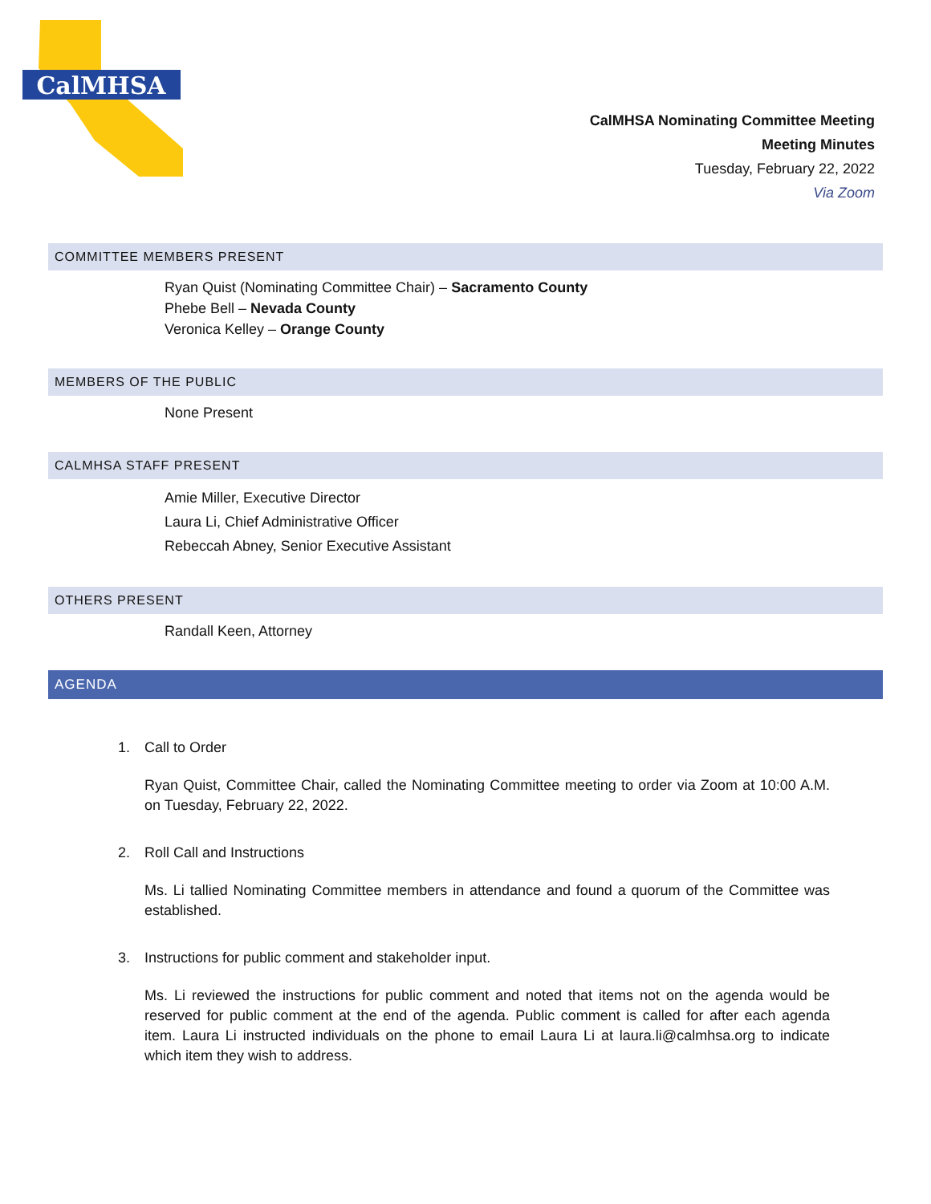CalMHSA
CalMHSA Nominating Committee Meeting
Meeting Minutes
Tuesday, February 22, 2022
Via Zoom
COMMITTEE MEMBERS PRESENT
Ryan Quist (Nominating Committee Chair) – Sacramento County
Phebe Bell – Nevada County
Veronica Kelley – Orange County
MEMBERS OF THE PUBLIC
None Present
CALMHSA STAFF PRESENT
Amie Miller, Executive Director
Laura Li, Chief Administrative Officer
Rebeccah Abney, Senior Executive Assistant
OTHERS PRESENT
Randall Keen, Attorney
AGENDA
1. Call to Order
Ryan Quist, Committee Chair, called the Nominating Committee meeting to order via Zoom at 10:00 A.M. on Tuesday, February 22, 2022.
2. Roll Call and Instructions
Ms. Li tallied Nominating Committee members in attendance and found a quorum of the Committee was established.
3. Instructions for public comment and stakeholder input.
Ms. Li reviewed the instructions for public comment and noted that items not on the agenda would be reserved for public comment at the end of the agenda. Public comment is called for after each agenda item. Laura Li instructed individuals on the phone to email Laura Li at laura.li@calmhsa.org to indicate which item they wish to address.